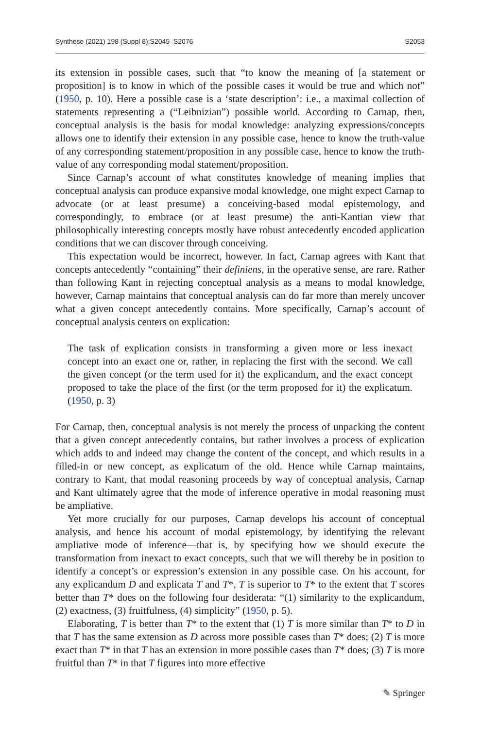Synthese (2021) 198 (Suppl 8):S2045–S2076 S2053
its extension in possible cases, such that “to know the meaning of [a statement or proposition] is to know in which of the possible cases it would be true and which not” (1950, p. 10). Here a possible case is a ‘state description’: i.e., a maximal collection of statements representing a (“Leibnizian”) possible world. According to Carnap, then, conceptual analysis is the basis for modal knowledge: analyzing expressions/concepts allows one to identify their extension in any possible case, hence to know the truth-value of any corresponding statement/proposition in any possible case, hence to know the truth-value of any corresponding modal statement/proposition.
Since Carnap’s account of what constitutes knowledge of meaning implies that conceptual analysis can produce expansive modal knowledge, one might expect Carnap to advocate (or at least presume) a conceiving-based modal epistemology, and correspondingly, to embrace (or at least presume) the anti-Kantian view that philosophically interesting concepts mostly have robust antecedently encoded application conditions that we can discover through conceiving.
This expectation would be incorrect, however. In fact, Carnap agrees with Kant that concepts antecedently “containing” their definiens, in the operative sense, are rare. Rather than following Kant in rejecting conceptual analysis as a means to modal knowledge, however, Carnap maintains that conceptual analysis can do far more than merely uncover what a given concept antecedently contains. More specifically, Carnap’s account of conceptual analysis centers on explication:
The task of explication consists in transforming a given more or less inexact concept into an exact one or, rather, in replacing the first with the second. We call the given concept (or the term used for it) the explicandum, and the exact concept proposed to take the place of the first (or the term proposed for it) the explicatum. (1950, p. 3)
For Carnap, then, conceptual analysis is not merely the process of unpacking the content that a given concept antecedently contains, but rather involves a process of explication which adds to and indeed may change the content of the concept, and which results in a filled-in or new concept, as explicatum of the old. Hence while Carnap maintains, contrary to Kant, that modal reasoning proceeds by way of conceptual analysis, Carnap and Kant ultimately agree that the mode of inference operative in modal reasoning must be ampliative.
Yet more crucially for our purposes, Carnap develops his account of conceptual analysis, and hence his account of modal epistemology, by identifying the relevant ampliative mode of inference—that is, by specifying how we should execute the transformation from inexact to exact concepts, such that we will thereby be in position to identify a concept’s or expression’s extension in any possible case. On his account, for any explicandum D and explicata T and T*, T is superior to T* to the extent that T scores better than T* does on the following four desiderata: “(1) similarity to the explicandum, (2) exactness, (3) fruitfulness, (4) simplicity” (1950, p. 5).
Elaborating, T is better than T* to the extent that (1) T is more similar than T* to D in that T has the same extension as D across more possible cases than T* does; (2) T is more exact than T* in that T has an extension in more possible cases than T* does; (3) T is more fruitful than T* in that T figures into more effective
✎ Springer